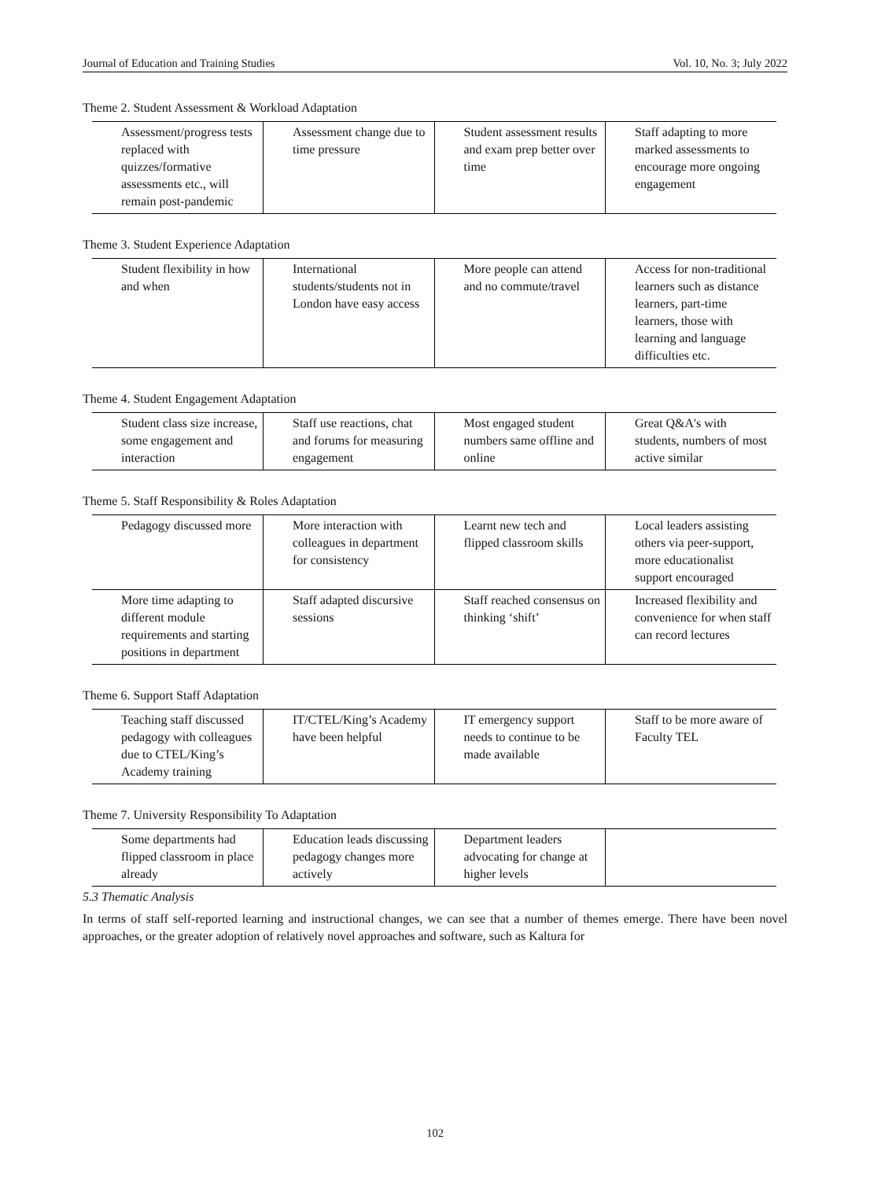Journal of Education and Training Studies Vol. 10, No. 3; July 2022
Theme 2. Student Assessment & Workload Adaptation
| Assessment/progress tests replaced with quizzes/formative assessments etc., will remain post-pandemic | Assessment change due to time pressure | Student assessment results and exam prep better over time | Staff adapting to more marked assessments to encourage more ongoing engagement |
Theme 3. Student Experience Adaptation
| Student flexibility in how and when | International students/students not in London have easy access | More people can attend and no commute/travel | Access for non-traditional learners such as distance learners, part-time learners, those with learning and language difficulties etc. |
Theme 4. Student Engagement Adaptation
| Student class size increase, some engagement and interaction | Staff use reactions, chat and forums for measuring engagement | Most engaged student numbers same offline and online | Great Q&A's with students, numbers of most active similar |
Theme 5. Staff Responsibility & Roles Adaptation
| Pedagogy discussed more | More interaction with colleagues in department for consistency | Learnt new tech and flipped classroom skills | Local leaders assisting others via peer-support, more educationalist support encouraged |
| More time adapting to different module requirements and starting positions in department | Staff adapted discursive sessions | Staff reached consensus on thinking ‘shift’ | Increased flexibility and convenience for when staff can record lectures |
Theme 6. Support Staff Adaptation
| Teaching staff discussed pedagogy with colleagues due to CTEL/King’s Academy training | IT/CTEL/King’s Academy have been helpful | IT emergency support needs to continue to be made available | Staff to be more aware of Faculty TEL |
Theme 7. University Responsibility To Adaptation
| Some departments had flipped classroom in place already | Education leads discussing pedagogy changes more actively | Department leaders advocating for change at higher levels | |
5.3 Thematic Analysis
In terms of staff self-reported learning and instructional changes, we can see that a number of themes emerge. There have been novel approaches, or the greater adoption of relatively novel approaches and software, such as Kaltura for
102